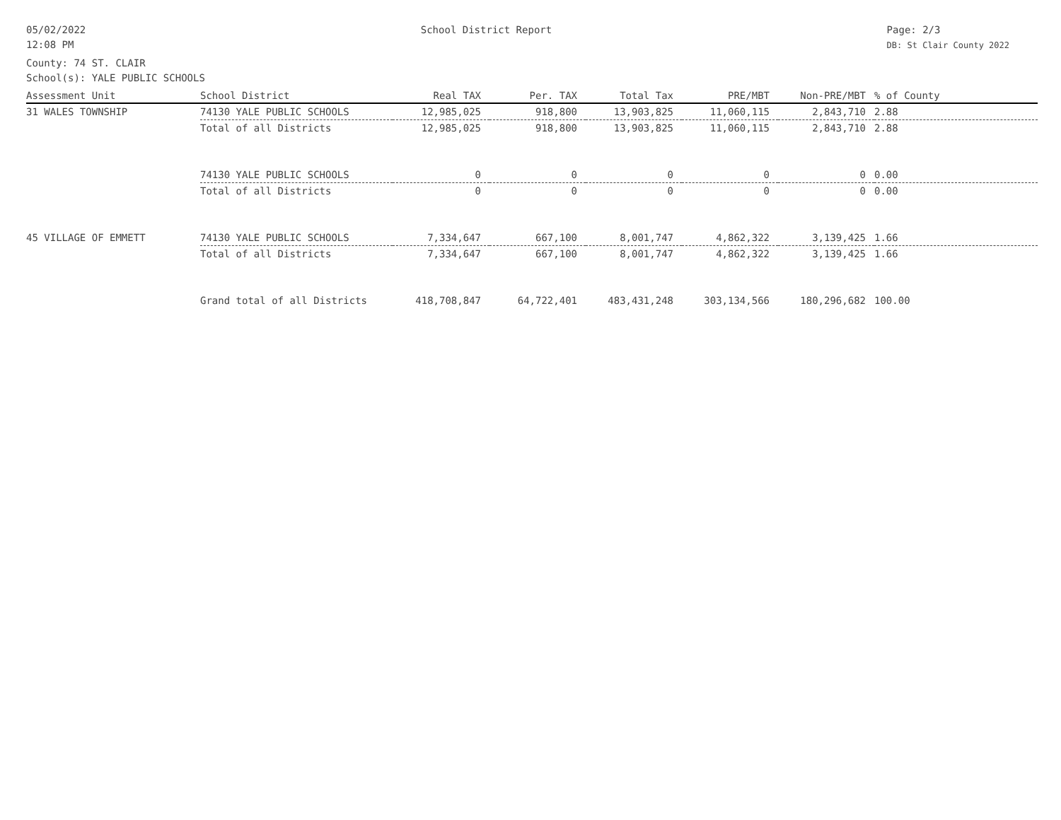05/02/2022
12:08 PM
School District Report Page: 2/3
DB: St Clair County 2022
County: 74 ST. CLAIR
School(s): YALE PUBLIC SCHOOLS
| Assessment Unit | School District | Real TAX | Per. TAX | Total Tax | PRE/MBT | Non-PRE/MBT | % of County |
| --- | --- | --- | --- | --- | --- | --- | --- |
| 31 WALES TOWNSHIP | 74130 YALE PUBLIC SCHOOLS | 12,985,025 | 918,800 | 13,903,825 | 11,060,115 | 2,843,710 | 2.88 |
| | Total of all Districts | 12,985,025 | 918,800 | 13,903,825 | 11,060,115 | 2,843,710 | 2.88 |
| | 74130 YALE PUBLIC SCHOOLS | 0 | 0 | 0 | 0 | 0 | 0.00 |
| | Total of all Districts | 0 | 0 | 0 | 0 | 0 | 0.00 |
| 45 VILLAGE OF EMMETT | 74130 YALE PUBLIC SCHOOLS | 7,334,647 | 667,100 | 8,001,747 | 4,862,322 | 3,139,425 | 1.66 |
| | Total of all Districts | 7,334,647 | 667,100 | 8,001,747 | 4,862,322 | 3,139,425 | 1.66 |
| | Grand total of all Districts | 418,708,847 | 64,722,401 | 483,431,248 | 303,134,566 | 180,296,682 | 100.00 |